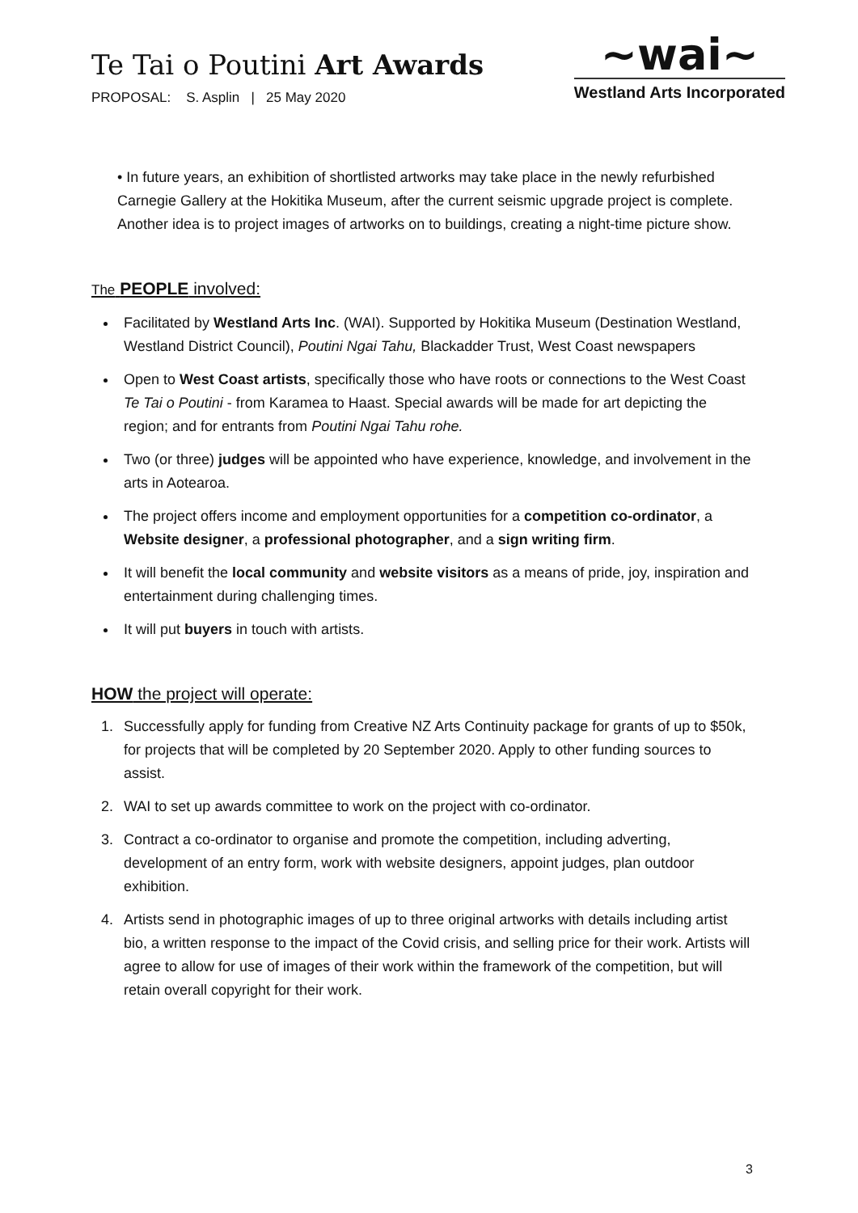Te Tai o Poutini Art Awards
PROPOSAL: S. Asplin | 25 May 2020
~wai~
Westland Arts Incorporated
• In future years, an exhibition of shortlisted artworks may take place in the newly refurbished Carnegie Gallery at the Hokitika Museum, after the current seismic upgrade project is complete. Another idea is to project images of artworks on to buildings, creating a night-time picture show.
The PEOPLE involved:
Facilitated by Westland Arts Inc. (WAI). Supported by Hokitika Museum (Destination Westland, Westland District Council), Poutini Ngai Tahu, Blackadder Trust, West Coast newspapers
Open to West Coast artists, specifically those who have roots or connections to the West Coast Te Tai o Poutini - from Karamea to Haast. Special awards will be made for art depicting the region; and for entrants from Poutini Ngai Tahu rohe.
Two (or three) judges will be appointed who have experience, knowledge, and involvement in the arts in Aotearoa.
The project offers income and employment opportunities for a competition co-ordinator, a Website designer, a professional photographer, and a sign writing firm.
It will benefit the local community and website visitors as a means of pride, joy, inspiration and entertainment during challenging times.
It will put buyers in touch with artists.
HOW the project will operate:
1. Successfully apply for funding from Creative NZ Arts Continuity package for grants of up to $50k, for projects that will be completed by 20 September 2020. Apply to other funding sources to assist.
2. WAI to set up awards committee to work on the project with co-ordinator.
3. Contract a co-ordinator to organise and promote the competition, including adverting, development of an entry form, work with website designers, appoint judges, plan outdoor exhibition.
4. Artists send in photographic images of up to three original artworks with details including artist bio, a written response to the impact of the Covid crisis, and selling price for their work. Artists will agree to allow for use of images of their work within the framework of the competition, but will retain overall copyright for their work.
3